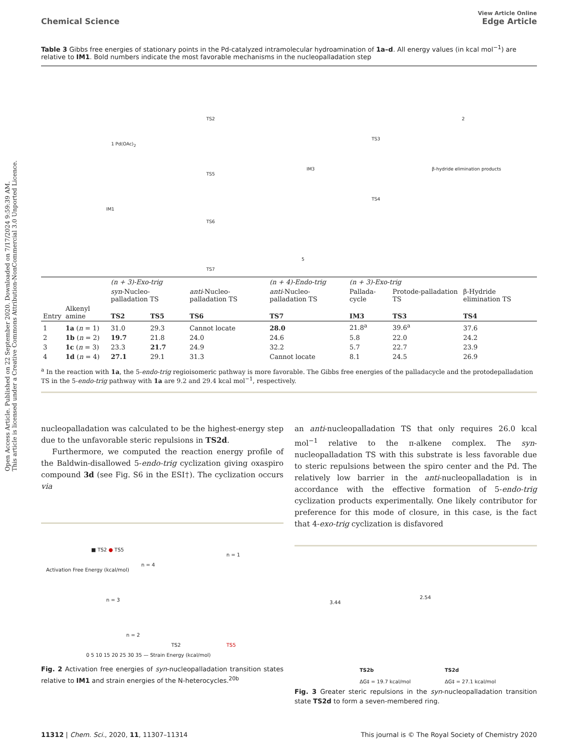Open Access Article. Published on 22 September 2020. Downloaded on 7/17/2024 9:59:39 AM.
This article is licensed under a Creative Commons Attribution-NonCommercial 3.0 Unported Licence.
View Article Online
Chemical Science Edge Article
Table 3 Gibbs free energies of stationary points in the Pd-catalyzed intramolecular hydroamination of 1a–d. All energy values (in kcal mol<sup>−1</sup>) are relative to IM1. Bold numbers indicate the most favorable mechanisms in the nucleopalladation step
1 Pd(OAc)<sub>2</sub>
IM1
TS2
TS5
TS6
TS7
IM3
TS3
2
TS4
β-hydride elimination products
5
| | | (n + 3)-Exo-trig | | | (n + 4)-Endo-trig | (n + 3)-Exo-trig | | |
| | | syn -Nucleo-palladation TS | | anti -Nucleo-palladation TS | anti -Nucleo-palladation TS | Pallada-cycle | Protode-palladation TS | β-Hydride elimination TS |
| Entry | Alkenyl amine | TS2 | TS5 | TS6 | TS7 | IM3 | TS3 | TS4 |
| 1 | 1a ( n = 1) | 31.0 | 29.3 | Cannot locate | 28.0 | 21.8<sup>a</sup> | 39.6<sup>a</sup> | 37.6 |
| 2 | 1b ( n = 2) | 19.7 | 21.8 | 24.0 | 24.6 | 5.8 | 22.0 | 24.2 |
| 3 | 1c ( n = 3) | 23.3 | 21.7 | 24.9 | 32.2 | 5.7 | 22.7 | 23.9 |
| 4 | 1d ( n = 4) | 27.1 | 29.1 | 31.3 | Cannot locate | 8.1 | 24.5 | 26.9 |
<sup>a</sup> In the reaction with 1a, the 5-endo-trig regioisomeric pathway is more favorable. The Gibbs free energies of the palladacycle and the protodepalladation TS in the 5-endo-trig pathway with 1a are 9.2 and 29.4 kcal mol<sup>−1</sup>, respectively.
nucleopalladation was calculated to be the highest-energy step due to the unfavorable steric repulsions in TS2d.
Furthermore, we computed the reaction energy profile of the Baldwin-disallowed 5-endo-trig cyclization giving oxaspiro compound 3d (see Fig. S6 in the ESI†). The cyclization occurs via
Activation Free Energy (kcal/mol)
■ TS2 ● TS5
n = 3
n = 4
n = 2
n = 1
TS2 TS5
0 5 10 15 20 25 30 35 — Strain Energy (kcal/mol)
Fig. 2 Activation free energies of syn-nucleopalladation transition states relative to IM1 and strain energies of the N-heterocycles.<sup>20b</sup>
an anti-nucleopalladation TS that only requires 26.0 kcal mol<sup>−1</sup> relative to the π-alkene complex. The syn-nucleopalladation TS with this substrate is less favorable due to steric repulsions between the spiro center and the Pd. The relatively low barrier in the anti-nucleopalladation is in accordance with the effective formation of 5-endo-trig cyclization products experimentally. One likely contributor for preference for this mode of closure, in this case, is the fact that 4-exo-trig cyclization is disfavored
3.44
2.54
TS2b
ΔG‡ = 19.7 kcal/mol
TS2d
ΔG‡ = 27.1 kcal/mol
Fig. 3 Greater steric repulsions in the syn-nucleopalladation transition state TS2d to form a seven-membered ring.
11312 | Chem. Sci., 2020, 11, 11307–11314 This journal is © The Royal Society of Chemistry 2020